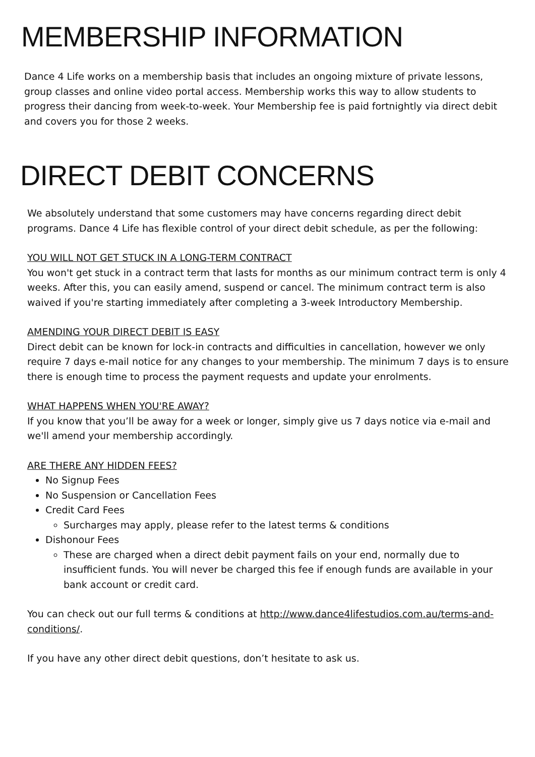MEMBERSHIP INFORMATION
Dance 4 Life works on a membership basis that includes an ongoing mixture of private lessons, group classes and online video portal access. Membership works this way to allow students to progress their dancing from week-to-week. Your Membership fee is paid fortnightly via direct debit and covers you for those 2 weeks.
DIRECT DEBIT CONCERNS
We absolutely understand that some customers may have concerns regarding direct debit programs. Dance 4 Life has flexible control of your direct debit schedule, as per the following:
YOU WILL NOT GET STUCK IN A LONG-TERM CONTRACT
You won't get stuck in a contract term that lasts for months as our minimum contract term is only 4 weeks. After this, you can easily amend, suspend or cancel. The minimum contract term is also waived if you're starting immediately after completing a 3-week Introductory Membership.
AMENDING YOUR DIRECT DEBIT IS EASY
Direct debit can be known for lock-in contracts and difficulties in cancellation, however we only require 7 days e-mail notice for any changes to your membership. The minimum 7 days is to ensure there is enough time to process the payment requests and update your enrolments.
WHAT HAPPENS WHEN YOU'RE AWAY?
If you know that you’ll be away for a week or longer, simply give us 7 days notice via e-mail and we'll amend your membership accordingly.
ARE THERE ANY HIDDEN FEES?
No Signup Fees
No Suspension or Cancellation Fees
Credit Card Fees
Surcharges may apply, please refer to the latest terms & conditions
Dishonour Fees
These are charged when a direct debit payment fails on your end, normally due to insufficient funds. You will never be charged this fee if enough funds are available in your bank account or credit card.
You can check out our full terms & conditions at http://www.dance4lifestudios.com.au/terms-and-conditions/.
If you have any other direct debit questions, don’t hesitate to ask us.